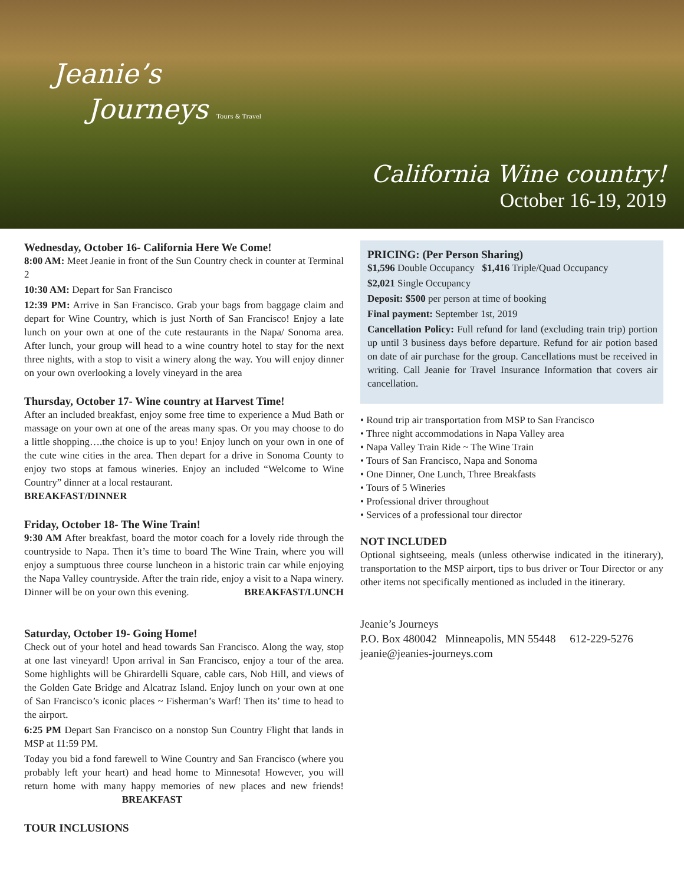Jeanie’s
Journeys Tours & Travel
California Wine country!
October 16-19, 2019
Wednesday, October 16- California Here We Come!
8:00 AM: Meet Jeanie in front of the Sun Country check in counter at Terminal 2
10:30 AM: Depart for San Francisco
12:39 PM: Arrive in San Francisco. Grab your bags from baggage claim and depart for Wine Country, which is just North of San Francisco! Enjoy a late lunch on your own at one of the cute restaurants in the Napa/ Sonoma area. After lunch, your group will head to a wine country hotel to stay for the next three nights, with a stop to visit a winery along the way. You will enjoy dinner on your own overlooking a lovely vineyard in the area
Thursday, October 17- Wine country at Harvest Time!
After an included breakfast, enjoy some free time to experience a Mud Bath or massage on your own at one of the areas many spas. Or you may choose to do a little shopping….the choice is up to you! Enjoy lunch on your own in one of the cute wine cities in the area. Then depart for a drive in Sonoma County to enjoy two stops at famous wineries. Enjoy an included “Welcome to Wine Country” dinner at a local restaurant.
BREAKFAST/DINNER
Friday, October 18- The Wine Train!
9:30 AM After breakfast, board the motor coach for a lovely ride through the countryside to Napa. Then it’s time to board The Wine Train, where you will enjoy a sumptuous three course luncheon in a historic train car while enjoying the Napa Valley countryside. After the train ride, enjoy a visit to a Napa winery. Dinner will be on your own this evening. BREAKFAST/LUNCH
Saturday, October 19- Going Home!
Check out of your hotel and head towards San Francisco. Along the way, stop at one last vineyard! Upon arrival in San Francisco, enjoy a tour of the area. Some highlights will be Ghirardelli Square, cable cars, Nob Hill, and views of the Golden Gate Bridge and Alcatraz Island. Enjoy lunch on your own at one of San Francisco’s iconic places ~ Fisherman’s Warf! Then its’ time to head to the airport.
6:25 PM Depart San Francisco on a nonstop Sun Country Flight that lands in MSP at 11:59 PM.
Today you bid a fond farewell to Wine Country and San Francisco (where you probably left your heart) and head home to Minnesota! However, you will return home with many happy memories of new places and new friends! BREAKFAST
TOUR INCLUSIONS
PRICING: (Per Person Sharing)
$1,596 Double Occupancy $1,416 Triple/Quad Occupancy
$2,021 Single Occupancy
Deposit: $500 per person at time of booking
Final payment: September 1st, 2019
Cancellation Policy: Full refund for land (excluding train trip) portion up until 3 business days before departure. Refund for air potion based on date of air purchase for the group. Cancellations must be received in writing. Call Jeanie for Travel Insurance Information that covers air cancellation.
• Round trip air transportation from MSP to San Francisco
• Three night accommodations in Napa Valley area
• Napa Valley Train Ride ~ The Wine Train
• Tours of San Francisco, Napa and Sonoma
• One Dinner, One Lunch, Three Breakfasts
• Tours of 5 Wineries
• Professional driver throughout
• Services of a professional tour director
NOT INCLUDED
Optional sightseeing, meals (unless otherwise indicated in the itinerary), transportation to the MSP airport, tips to bus driver or Tour Director or any other items not specifically mentioned as included in the itinerary.
Jeanie’s Journeys
P.O. Box 480042 Minneapolis, MN 55448 612-229-5276
jeanie@jeanies-journeys.com